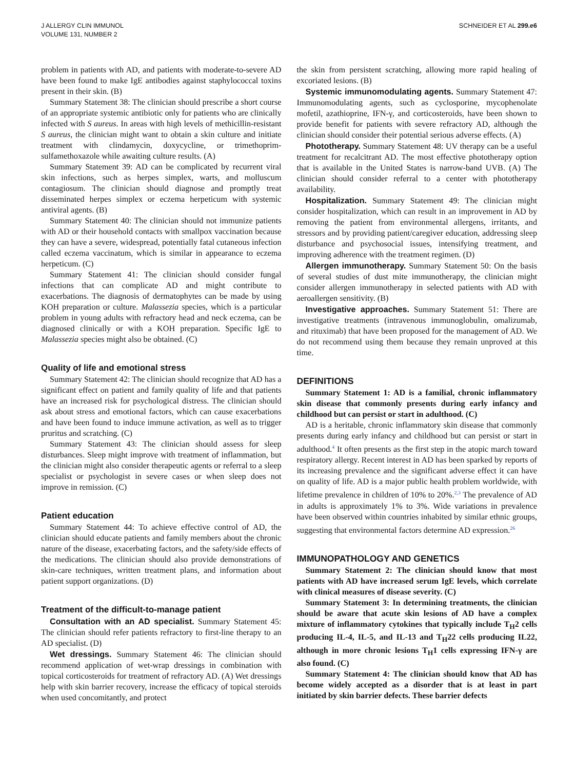J ALLERGY CLIN IMMUNOL
VOLUME 131, NUMBER 2
SCHNEIDER ET AL 299.e6
problem in patients with AD, and patients with moderate-to-severe AD have been found to make IgE antibodies against staphylococcal toxins present in their skin. (B)
Summary Statement 38: The clinician should prescribe a short course of an appropriate systemic antibiotic only for patients who are clinically infected with S aureus. In areas with high levels of methicillin-resistant S aureus, the clinician might want to obtain a skin culture and initiate treatment with clindamycin, doxycycline, or trimethoprim-sulfamethoxazole while awaiting culture results. (A)
Summary Statement 39: AD can be complicated by recurrent viral skin infections, such as herpes simplex, warts, and molluscum contagiosum. The clinician should diagnose and promptly treat disseminated herpes simplex or eczema herpeticum with systemic antiviral agents. (B)
Summary Statement 40: The clinician should not immunize patients with AD or their household contacts with smallpox vaccination because they can have a severe, widespread, potentially fatal cutaneous infection called eczema vaccinatum, which is similar in appearance to eczema herpeticum. (C)
Summary Statement 41: The clinician should consider fungal infections that can complicate AD and might contribute to exacerbations. The diagnosis of dermatophytes can be made by using KOH preparation or culture. Malassezia species, which is a particular problem in young adults with refractory head and neck eczema, can be diagnosed clinically or with a KOH preparation. Specific IgE to Malassezia species might also be obtained. (C)
Quality of life and emotional stress
Summary Statement 42: The clinician should recognize that AD has a significant effect on patient and family quality of life and that patients have an increased risk for psychological distress. The clinician should ask about stress and emotional factors, which can cause exacerbations and have been found to induce immune activation, as well as to trigger pruritus and scratching. (C)
Summary Statement 43: The clinician should assess for sleep disturbances. Sleep might improve with treatment of inflammation, but the clinician might also consider therapeutic agents or referral to a sleep specialist or psychologist in severe cases or when sleep does not improve in remission. (C)
Patient education
Summary Statement 44: To achieve effective control of AD, the clinician should educate patients and family members about the chronic nature of the disease, exacerbating factors, and the safety/side effects of the medications. The clinician should also provide demonstrations of skin-care techniques, written treatment plans, and information about patient support organizations. (D)
Treatment of the difficult-to-manage patient
Consultation with an AD specialist. Summary Statement 45: The clinician should refer patients refractory to first-line therapy to an AD specialist. (D)
Wet dressings. Summary Statement 46: The clinician should recommend application of wet-wrap dressings in combination with topical corticosteroids for treatment of refractory AD. (A) Wet dressings help with skin barrier recovery, increase the efficacy of topical steroids when used concomitantly, and protect
the skin from persistent scratching, allowing more rapid healing of excoriated lesions. (B)
Systemic immunomodulating agents. Summary Statement 47: Immunomodulating agents, such as cyclosporine, mycophenolate mofetil, azathioprine, IFN-γ, and corticosteroids, have been shown to provide benefit for patients with severe refractory AD, although the clinician should consider their potential serious adverse effects. (A)
Phototherapy. Summary Statement 48: UV therapy can be a useful treatment for recalcitrant AD. The most effective phototherapy option that is available in the United States is narrow-band UVB. (A) The clinician should consider referral to a center with phototherapy availability.
Hospitalization. Summary Statement 49: The clinician might consider hospitalization, which can result in an improvement in AD by removing the patient from environmental allergens, irritants, and stressors and by providing patient/caregiver education, addressing sleep disturbance and psychosocial issues, intensifying treatment, and improving adherence with the treatment regimen. (D)
Allergen immunotherapy. Summary Statement 50: On the basis of several studies of dust mite immunotherapy, the clinician might consider allergen immunotherapy in selected patients with AD with aeroallergen sensitivity. (B)
Investigative approaches. Summary Statement 51: There are investigative treatments (intravenous immunoglobulin, omalizumab, and rituximab) that have been proposed for the management of AD. We do not recommend using them because they remain unproved at this time.
DEFINITIONS
Summary Statement 1: AD is a familial, chronic inflammatory skin disease that commonly presents during early infancy and childhood but can persist or start in adulthood. (C)
AD is a heritable, chronic inflammatory skin disease that commonly presents during early infancy and childhood but can persist or start in adulthood.<sup>4</sup> It often presents as the first step in the atopic march toward respiratory allergy. Recent interest in AD has been sparked by reports of its increasing prevalence and the significant adverse effect it can have on quality of life. AD is a major public health problem worldwide, with lifetime prevalence in children of 10% to 20%.<sup>2,3</sup> The prevalence of AD in adults is approximately 1% to 3%. Wide variations in prevalence have been observed within countries inhabited by similar ethnic groups, suggesting that environmental factors determine AD expression.<sup>26</sup>
IMMUNOPATHOLOGY AND GENETICS
Summary Statement 2: The clinician should know that most patients with AD have increased serum IgE levels, which correlate with clinical measures of disease severity. (C)
Summary Statement 3: In determining treatments, the clinician should be aware that acute skin lesions of AD have a complex mixture of inflammatory cytokines that typically include T<sub>H</sub>2 cells producing IL-4, IL-5, and IL-13 and T<sub>H</sub>22 cells producing IL22, although in more chronic lesions T<sub>H</sub>1 cells expressing IFN-γ are also found. (C)
Summary Statement 4: The clinician should know that AD has become widely accepted as a disorder that is at least in part initiated by skin barrier defects. These barrier defects